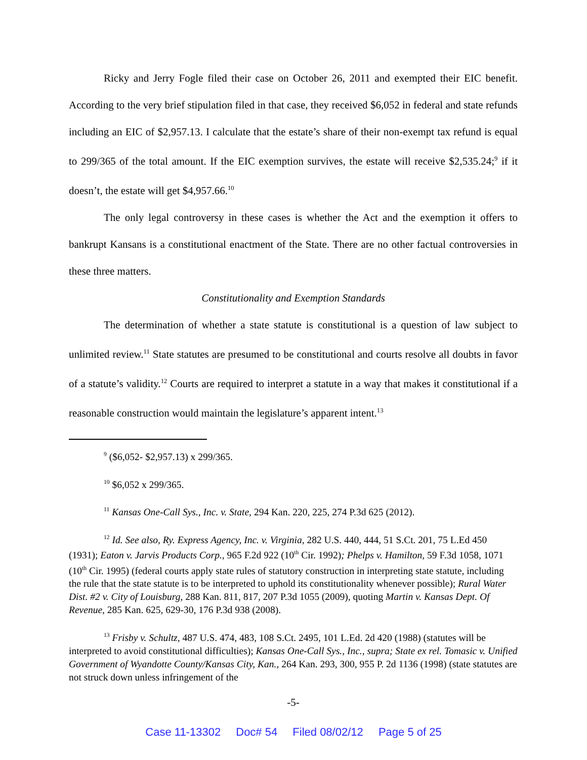Ricky and Jerry Fogle filed their case on October 26, 2011 and exempted their EIC benefit. According to the very brief stipulation filed in that case, they received $6,052 in federal and state refunds including an EIC of $2,957.13. I calculate that the estate’s share of their non-exempt tax refund is equal to 299/365 of the total amount. If the EIC exemption survives, the estate will receive $2,535.24;<sup>9</sup> if it doesn’t, the estate will get $4,957.66.<sup>10</sup>
The only legal controversy in these cases is whether the Act and the exemption it offers to bankrupt Kansans is a constitutional enactment of the State. There are no other factual controversies in these three matters.
Constitutionality and Exemption Standards
The determination of whether a state statute is constitutional is a question of law subject to unlimited review.<sup>11</sup> State statutes are presumed to be constitutional and courts resolve all doubts in favor of a statute’s validity.<sup>12</sup> Courts are required to interpret a statute in a way that makes it constitutional if a reasonable construction would maintain the legislature’s apparent intent.<sup>13</sup>
<sup>9</sup> ($6,052- $2,957.13) x 299/365.
<sup>10</sup> $6,052 x 299/365.
<sup>11</sup> Kansas One-Call Sys., Inc. v. State, 294 Kan. 220, 225, 274 P.3d 625 (2012).
<sup>12</sup> Id. See also, Ry. Express Agency, Inc. v. Virginia, 282 U.S. 440, 444, 51 S.Ct. 201, 75 L.Ed 450 (1931); Eaton v. Jarvis Products Corp., 965 F.2d 922 (10<sup>th</sup> Cir. 1992); Phelps v. Hamilton, 59 F.3d 1058, 1071 (10<sup>th</sup> Cir. 1995) (federal courts apply state rules of statutory construction in interpreting state statute, including the rule that the state statute is to be interpreted to uphold its constitutionality whenever possible); Rural Water Dist. #2 v. City of Louisburg, 288 Kan. 811, 817, 207 P.3d 1055 (2009), quoting Martin v. Kansas Dept. Of Revenue, 285 Kan. 625, 629-30, 176 P.3d 938 (2008).
<sup>13</sup> Frisby v. Schultz, 487 U.S. 474, 483, 108 S.Ct. 2495, 101 L.Ed. 2d 420 (1988) (statutes will be interpreted to avoid constitutional difficulties); Kansas One-Call Sys., Inc., supra; State ex rel. Tomasic v. Unified Government of Wyandotte County/Kansas City, Kan., 264 Kan. 293, 300, 955 P. 2d 1136 (1998) (state statutes are not struck down unless infringement of the
-5-
Case 11-13302 Doc# 54 Filed 08/02/12 Page 5 of 25